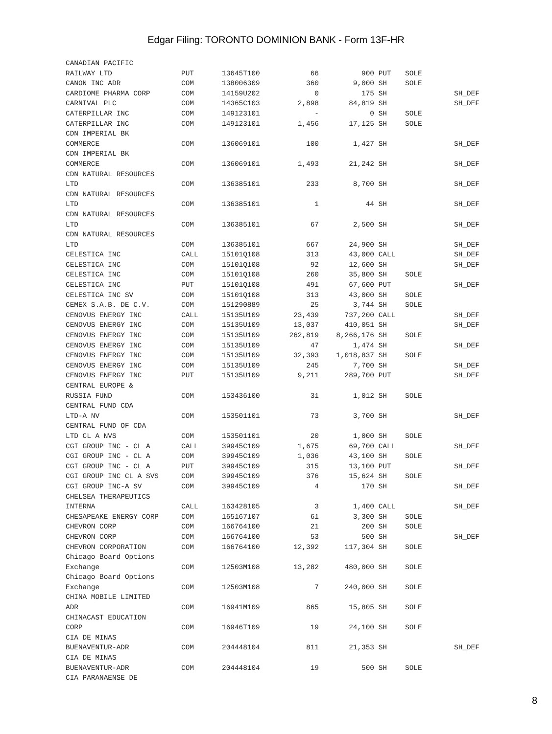Edgar Filing: TORONTO DOMINION BANK - Form 13F-HR
| CANADIAN PACIFIC RAILWAY LTD | PUT | 13645T100 | 66 | 900 | PUT | SOLE | |
| CANON INC ADR | COM | 138006309 | 360 | 9,000 | SH | SOLE | |
| CARDIOME PHARMA CORP | COM | 14159U202 | 0 | 175 | SH | | SH_DEF |
| CARNIVAL PLC | COM | 14365C103 | 2,898 | 84,819 | SH | | SH_DEF |
| CATERPILLAR INC | COM | 149123101 | - | 0 | SH | SOLE | |
| CATERPILLAR INC | COM | 149123101 | 1,456 | 17,125 | SH | SOLE | |
| CDN IMPERIAL BK COMMERCE | COM | 136069101 | 100 | 1,427 | SH | | SH_DEF |
| CDN IMPERIAL BK COMMERCE | COM | 136069101 | 1,493 | 21,242 | SH | | SH_DEF |
| CDN NATURAL RESOURCES LTD | COM | 136385101 | 233 | 8,700 | SH | | SH_DEF |
| CDN NATURAL RESOURCES LTD | COM | 136385101 | 1 | 44 | SH | | SH_DEF |
| CDN NATURAL RESOURCES LTD | COM | 136385101 | 67 | 2,500 | SH | | SH_DEF |
| CDN NATURAL RESOURCES LTD | COM | 136385101 | 667 | 24,900 | SH | | SH_DEF |
| CELESTICA INC | CALL | 15101Q108 | 313 | 43,000 | CALL | | SH_DEF |
| CELESTICA INC | COM | 15101Q108 | 92 | 12,600 | SH | | SH_DEF |
| CELESTICA INC | COM | 15101Q108 | 260 | 35,800 | SH | SOLE | |
| CELESTICA INC | PUT | 15101Q108 | 491 | 67,600 | PUT | | SH_DEF |
| CELESTICA INC SV | COM | 15101Q108 | 313 | 43,000 | SH | SOLE | |
| CEMEX S.A.B. DE C.V. | COM | 151290889 | 25 | 3,744 | SH | SOLE | |
| CENOVUS ENERGY INC | CALL | 15135U109 | 23,439 | 737,200 | CALL | | SH_DEF |
| CENOVUS ENERGY INC | COM | 15135U109 | 13,037 | 410,051 | SH | | SH_DEF |
| CENOVUS ENERGY INC | COM | 15135U109 | 262,819 | 8,266,176 | SH | SOLE | |
| CENOVUS ENERGY INC | COM | 15135U109 | 47 | 1,474 | SH | | SH_DEF |
| CENOVUS ENERGY INC | COM | 15135U109 | 32,393 | 1,018,837 | SH | SOLE | |
| CENOVUS ENERGY INC | COM | 15135U109 | 245 | 7,700 | SH | | SH_DEF |
| CENOVUS ENERGY INC | PUT | 15135U109 | 9,211 | 289,700 | PUT | | SH_DEF |
| CENTRAL EUROPE & RUSSIA FUND | COM | 153436100 | 31 | 1,012 | SH | SOLE | |
| CENTRAL FUND CDA LTD-A NV | COM | 153501101 | 73 | 3,700 | SH | | SH_DEF |
| CENTRAL FUND OF CDA LTD CL A NVS | COM | 153501101 | 20 | 1,000 | SH | SOLE | |
| CGI GROUP INC - CL A | CALL | 39945C109 | 1,675 | 69,700 | CALL | | SH_DEF |
| CGI GROUP INC - CL A | COM | 39945C109 | 1,036 | 43,100 | SH | SOLE | |
| CGI GROUP INC - CL A | PUT | 39945C109 | 315 | 13,100 | PUT | | SH_DEF |
| CGI GROUP INC CL A SVS | COM | 39945C109 | 376 | 15,624 | SH | SOLE | |
| CGI GROUP INC-A SV | COM | 39945C109 | 4 | 170 | SH | | SH_DEF |
| CHELSEA THERAPEUTICS INTERNA | CALL | 163428105 | 3 | 1,400 | CALL | | SH_DEF |
| CHESAPEAKE ENERGY CORP | COM | 165167107 | 61 | 3,300 | SH | SOLE | |
| CHEVRON CORP | COM | 166764100 | 21 | 200 | SH | SOLE | |
| CHEVRON CORP | COM | 166764100 | 53 | 500 | SH | | SH_DEF |
| CHEVRON CORPORATION | COM | 166764100 | 12,392 | 117,304 | SH | SOLE | |
| Chicago Board Options Exchange | COM | 12503M108 | 13,282 | 480,000 | SH | SOLE | |
| Chicago Board Options Exchange | COM | 12503M108 | 7 | 240,000 | SH | SOLE | |
| CHINA MOBILE LIMITED ADR | COM | 16941M109 | 865 | 15,805 | SH | SOLE | |
| CHINACAST EDUCATION CORP | COM | 16946T109 | 19 | 24,100 | SH | SOLE | |
| CIA DE MINAS BUENAVENTUR-ADR | COM | 204448104 | 811 | 21,353 | SH | | SH_DEF |
| CIA DE MINAS BUENAVENTUR-ADR | COM | 204448104 | 19 | 500 | SH | SOLE | |
| CIA PARANAENSE DE | | | | | | | |
8